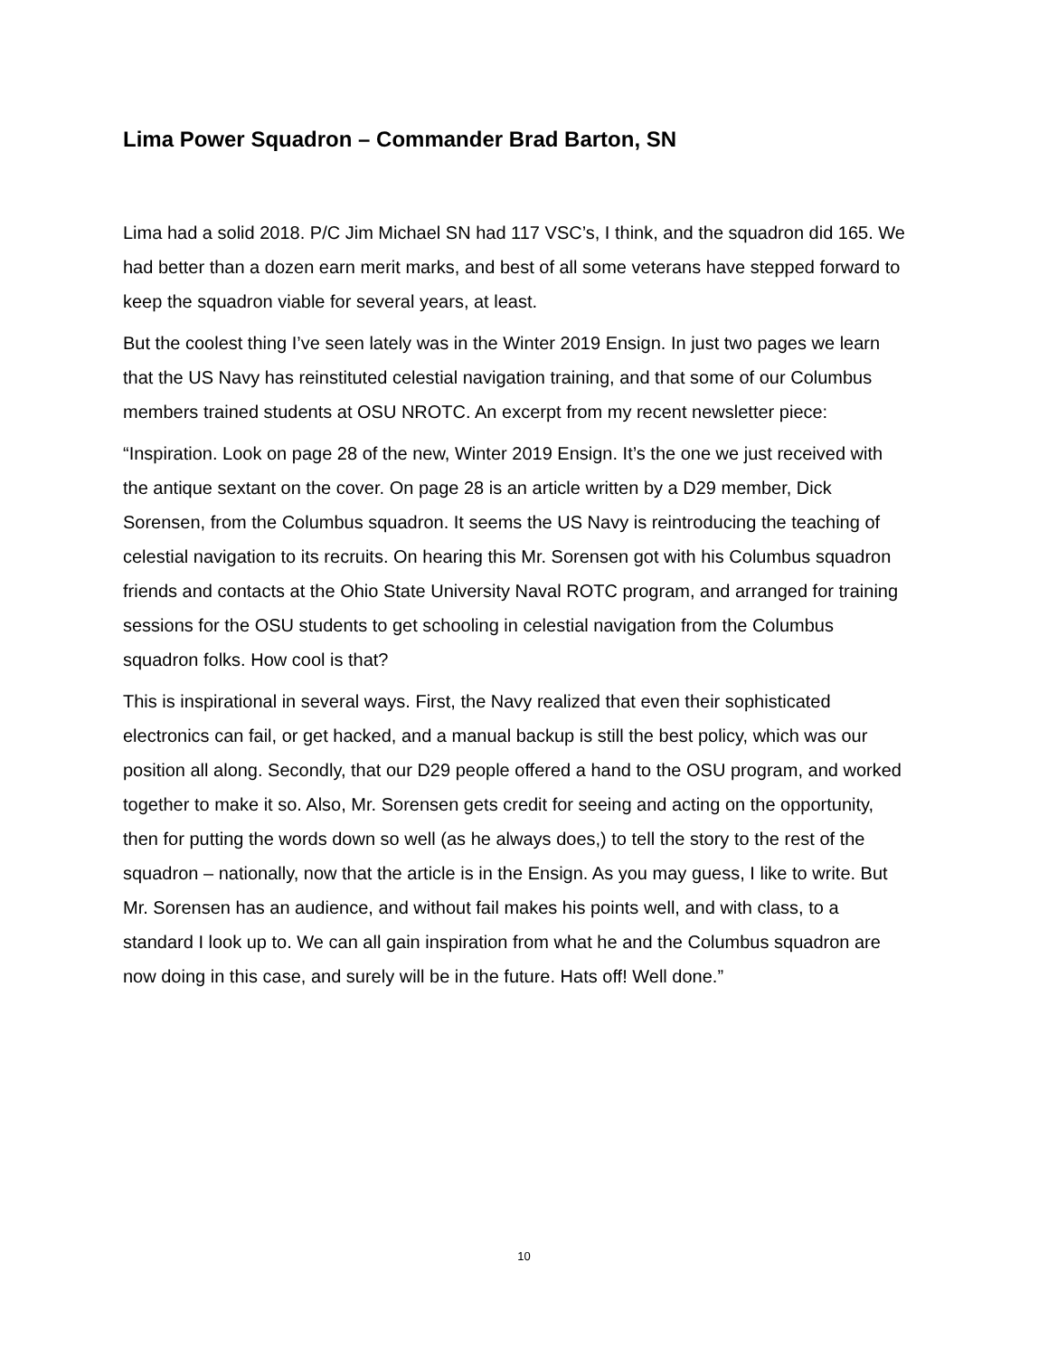Lima Power Squadron – Commander Brad Barton, SN
Lima had a solid 2018. P/C Jim Michael SN had 117 VSC’s, I think, and the squadron did 165. We had better than a dozen earn merit marks, and best of all some veterans have stepped forward to keep the squadron viable for several years, at least.
But the coolest thing I’ve seen lately was in the Winter 2019 Ensign. In just two pages we learn that the US Navy has reinstituted celestial navigation training, and that some of our Columbus members trained students at OSU NROTC. An excerpt from my recent newsletter piece:
“Inspiration. Look on page 28 of the new, Winter 2019 Ensign. It’s the one we just received with the antique sextant on the cover. On page 28 is an article written by a D29 member, Dick Sorensen, from the Columbus squadron. It seems the US Navy is reintroducing the teaching of celestial navigation to its recruits. On hearing this Mr. Sorensen got with his Columbus squadron friends and contacts at the Ohio State University Naval ROTC program, and arranged for training sessions for the OSU students to get schooling in celestial navigation from the Columbus squadron folks. How cool is that?
This is inspirational in several ways. First, the Navy realized that even their sophisticated electronics can fail, or get hacked, and a manual backup is still the best policy, which was our position all along. Secondly, that our D29 people offered a hand to the OSU program, and worked together to make it so. Also, Mr. Sorensen gets credit for seeing and acting on the opportunity, then for putting the words down so well (as he always does,) to tell the story to the rest of the squadron – nationally, now that the article is in the Ensign. As you may guess, I like to write. But Mr. Sorensen has an audience, and without fail makes his points well, and with class, to a standard I look up to. We can all gain inspiration from what he and the Columbus squadron are now doing in this case, and surely will be in the future. Hats off! Well done.”
10